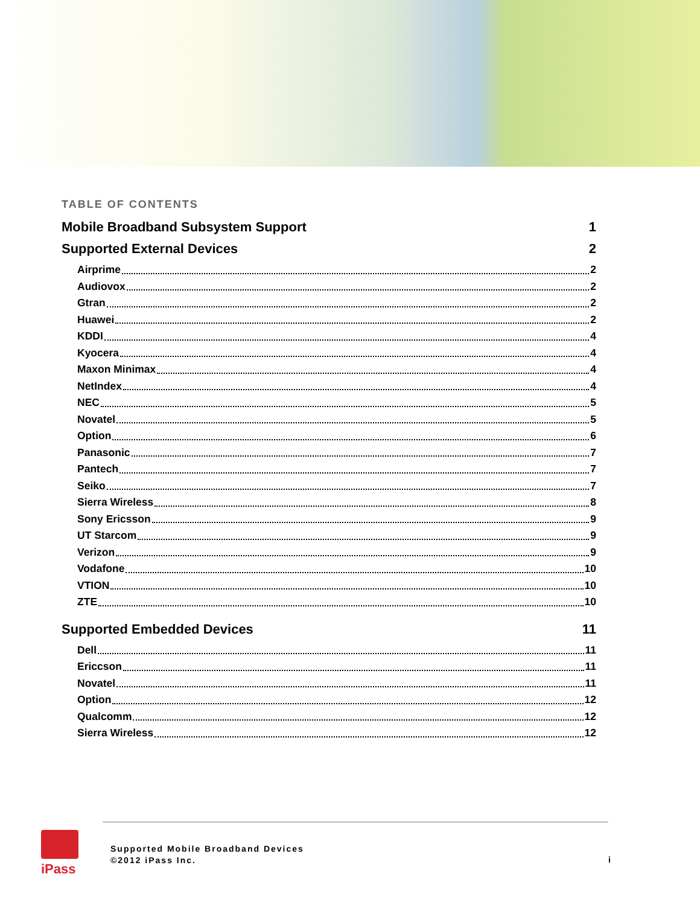TABLE OF CONTENTS
Mobile Broadband Subsystem Support 1
Supported External Devices 2
Airprime 2
Audiovox 2
Gtran 2
Huawei 2
KDDI 4
Kyocera 4
Maxon Minimax 4
NetIndex 4
NEC 5
Novatel 5
Option 6
Panasonic 7
Pantech 7
Seiko 7
Sierra Wireless 8
Sony Ericsson 9
UT Starcom 9
Verizon 9
Vodafone 10
VTION 10
ZTE 10
Supported Embedded Devices 11
Dell 11
Ericcson 11
Novatel 11
Option 12
Qualcomm 12
Sierra Wireless 12
iPass
Supported Mobile Broadband Devices
©2012 iPass Inc.
i